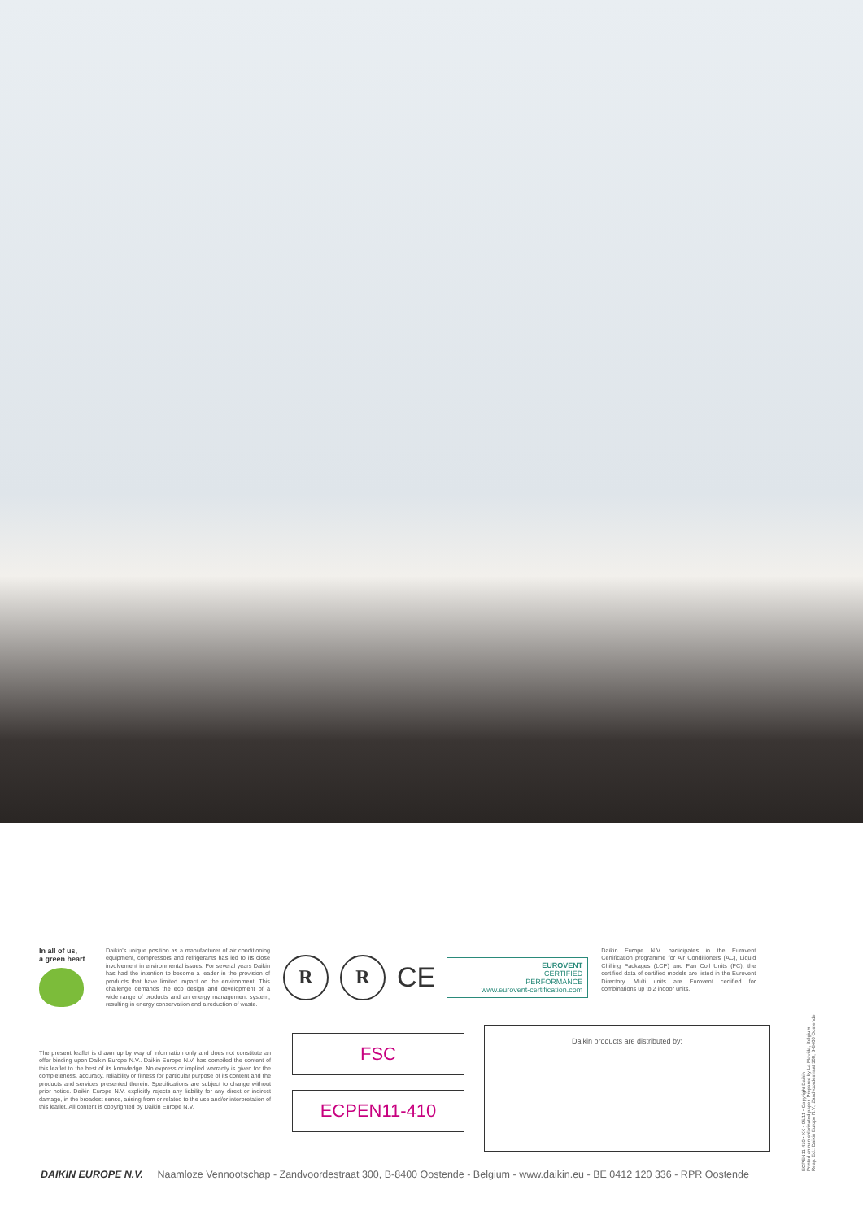In all of us,
a green heart
Daikin's unique position as a manufacturer of air conditioning equipment, compressors and refrigerants has led to its close involvement in environmental issues. For several years Daikin has had the intention to become a leader in the provision of products that have limited impact on the environment. This challenge demands the eco design and development of a wide range of products and an energy management system, resulting in energy conservation and a reduction of waste.
R R
CE
EUROVENT
CERTIFIED
PERFORMANCE
www.eurovent-certification.com
Daikin Europe N.V. participates in the Eurovent Certification programme for Air Conditioners (AC), Liquid Chilling Packages (LCP) and Fan Coil Units (FC); the certified data of certified models are listed in the Eurovent Directory. Multi units are Eurovent certified for combinations up to 2 indoor units.
The present leaflet is drawn up by way of information only and does not constitute an offer binding upon Daikin Europe N.V.. Daikin Europe N.V. has compiled the content of this leaflet to the best of its knowledge. No express or implied warranty is given for the completeness, accuracy, reliability or fitness for particular purpose of its content and the products and services presented therein. Specifications are subject to change without prior notice. Daikin Europe N.V. explicitly rejects any liability for any direct or indirect damage, in the broadest sense, arising from or related to the use and/or interpretation of this leaflet. All content is copyrighted by Daikin Europe N.V.
FSC
ECPEN11-410
Daikin products are distributed by:
ECPEN11-410 • XX • 05/11 • Copyright Daikin
Printed on non-chlorinated paper. Prepared by La Movida, Belgium
Resp. Ed.: Daikin Europe N.V., Zandvoordestraat 300, B-8400 Oostende
DAIKIN EUROPE N.V. Naamloze Vennootschap - Zandvoordestraat 300, B-8400 Oostende - Belgium - www.daikin.eu - BE 0412 120 336 - RPR Oostende